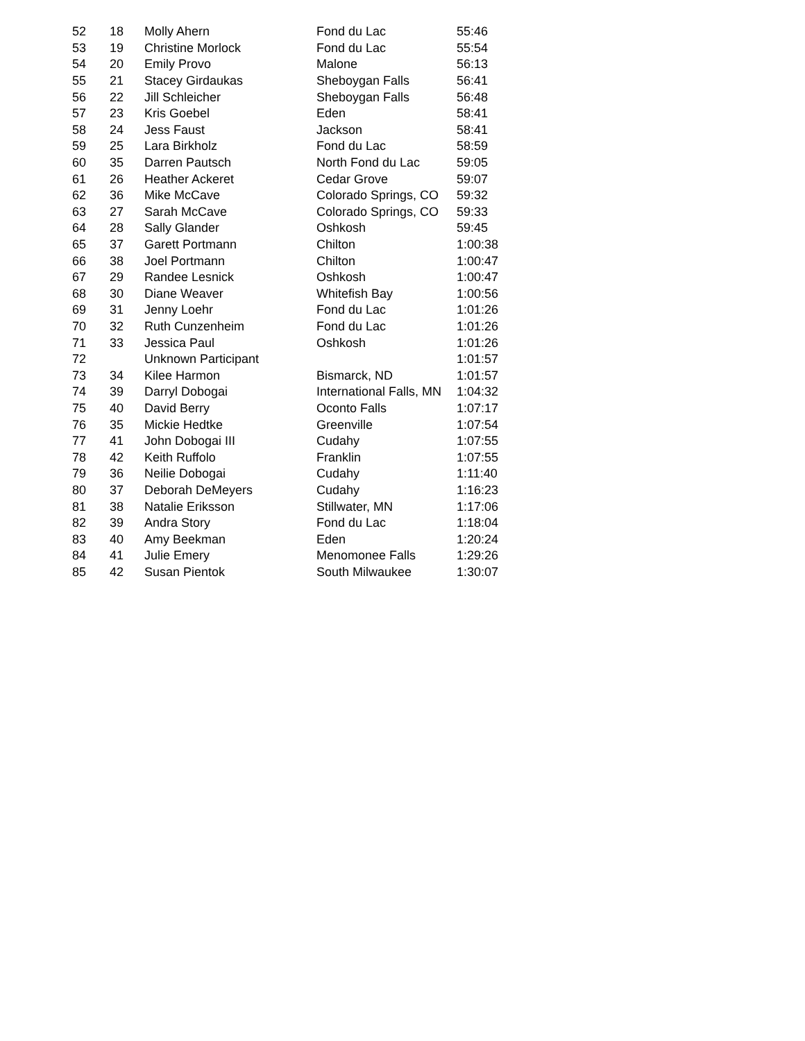| 52 | 18 | Molly Ahern | Fond du Lac | 55:46 |
| 53 | 19 | Christine Morlock | Fond du Lac | 55:54 |
| 54 | 20 | Emily Provo | Malone | 56:13 |
| 55 | 21 | Stacey Girdaukas | Sheboygan Falls | 56:41 |
| 56 | 22 | Jill Schleicher | Sheboygan Falls | 56:48 |
| 57 | 23 | Kris Goebel | Eden | 58:41 |
| 58 | 24 | Jess Faust | Jackson | 58:41 |
| 59 | 25 | Lara Birkholz | Fond du Lac | 58:59 |
| 60 | 35 | Darren Pautsch | North Fond du Lac | 59:05 |
| 61 | 26 | Heather Ackeret | Cedar Grove | 59:07 |
| 62 | 36 | Mike McCave | Colorado Springs, CO | 59:32 |
| 63 | 27 | Sarah McCave | Colorado Springs, CO | 59:33 |
| 64 | 28 | Sally Glander | Oshkosh | 59:45 |
| 65 | 37 | Garett Portmann | Chilton | 1:00:38 |
| 66 | 38 | Joel Portmann | Chilton | 1:00:47 |
| 67 | 29 | Randee Lesnick | Oshkosh | 1:00:47 |
| 68 | 30 | Diane Weaver | Whitefish Bay | 1:00:56 |
| 69 | 31 | Jenny Loehr | Fond du Lac | 1:01:26 |
| 70 | 32 | Ruth Cunzenheim | Fond du Lac | 1:01:26 |
| 71 | 33 | Jessica Paul | Oshkosh | 1:01:26 |
| 72 | | Unknown Participant | | 1:01:57 |
| 73 | 34 | Kilee Harmon | Bismarck, ND | 1:01:57 |
| 74 | 39 | Darryl Dobogai | International Falls, MN | 1:04:32 |
| 75 | 40 | David Berry | Oconto Falls | 1:07:17 |
| 76 | 35 | Mickie Hedtke | Greenville | 1:07:54 |
| 77 | 41 | John Dobogai III | Cudahy | 1:07:55 |
| 78 | 42 | Keith Ruffolo | Franklin | 1:07:55 |
| 79 | 36 | Neilie Dobogai | Cudahy | 1:11:40 |
| 80 | 37 | Deborah DeMeyers | Cudahy | 1:16:23 |
| 81 | 38 | Natalie Eriksson | Stillwater, MN | 1:17:06 |
| 82 | 39 | Andra Story | Fond du Lac | 1:18:04 |
| 83 | 40 | Amy Beekman | Eden | 1:20:24 |
| 84 | 41 | Julie Emery | Menomonee Falls | 1:29:26 |
| 85 | 42 | Susan Pientok | South Milwaukee | 1:30:07 |